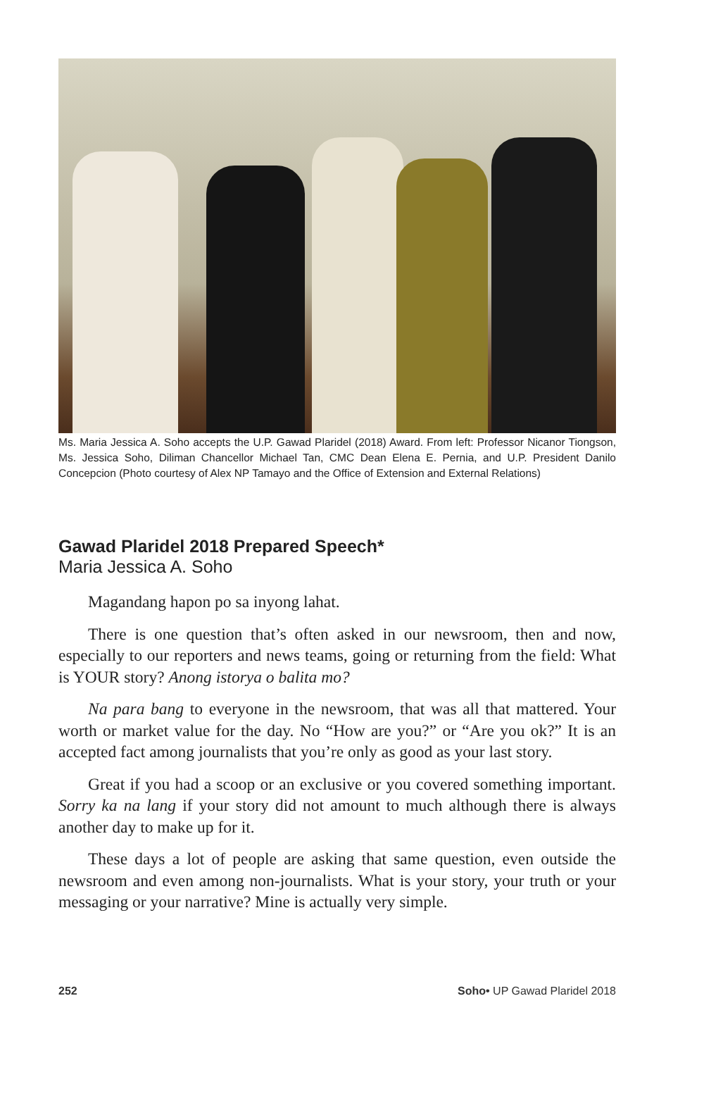Ms. Maria Jessica A. Soho accepts the U.P. Gawad Plaridel (2018) Award. From left: Professor Nicanor Tiongson, Ms. Jessica Soho, Diliman Chancellor Michael Tan, CMC Dean Elena E. Pernia, and U.P. President Danilo Concepcion (Photo courtesy of Alex NP Tamayo and the Office of Extension and External Relations)
Gawad Plaridel 2018 Prepared Speech*
Maria Jessica A. Soho
Magandang hapon po sa inyong lahat.
There is one question that’s often asked in our newsroom, then and now, especially to our reporters and news teams, going or returning from the field: What is YOUR story? Anong istorya o balita mo?
Na para bang to everyone in the newsroom, that was all that mattered. Your worth or market value for the day. No “How are you?” or “Are you ok?” It is an accepted fact among journalists that you’re only as good as your last story.
Great if you had a scoop or an exclusive or you covered something important. Sorry ka na lang if your story did not amount to much although there is always another day to make up for it.
These days a lot of people are asking that same question, even outside the newsroom and even among non-journalists. What is your story, your truth or your messaging or your narrative? Mine is actually very simple.
252 Soho• UP Gawad Plaridel 2018